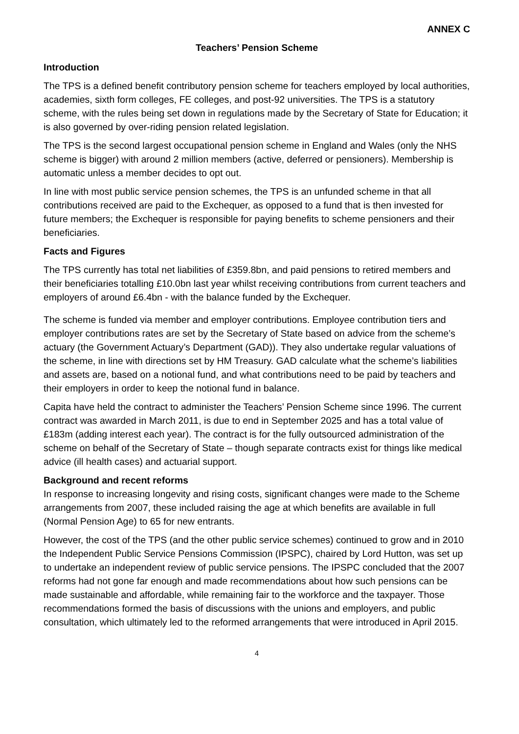ANNEX C
Teachers’ Pension Scheme
Introduction
The TPS is a defined benefit contributory pension scheme for teachers employed by local authorities, academies, sixth form colleges, FE colleges, and post-92 universities. The TPS is a statutory scheme, with the rules being set down in regulations made by the Secretary of State for Education; it is also governed by over-riding pension related legislation.
The TPS is the second largest occupational pension scheme in England and Wales (only the NHS scheme is bigger) with around 2 million members (active, deferred or pensioners). Membership is automatic unless a member decides to opt out.
In line with most public service pension schemes, the TPS is an unfunded scheme in that all contributions received are paid to the Exchequer, as opposed to a fund that is then invested for future members; the Exchequer is responsible for paying benefits to scheme pensioners and their beneficiaries.
Facts and Figures
The TPS currently has total net liabilities of £359.8bn, and paid pensions to retired members and their beneficiaries totalling £10.0bn last year whilst receiving contributions from current teachers and employers of around £6.4bn - with the balance funded by the Exchequer.
The scheme is funded via member and employer contributions. Employee contribution tiers and employer contributions rates are set by the Secretary of State based on advice from the scheme’s actuary (the Government Actuary’s Department (GAD)). They also undertake regular valuations of the scheme, in line with directions set by HM Treasury. GAD calculate what the scheme’s liabilities and assets are, based on a notional fund, and what contributions need to be paid by teachers and their employers in order to keep the notional fund in balance.
Capita have held the contract to administer the Teachers’ Pension Scheme since 1996. The current contract was awarded in March 2011, is due to end in September 2025 and has a total value of £183m (adding interest each year). The contract is for the fully outsourced administration of the scheme on behalf of the Secretary of State – though separate contracts exist for things like medical advice (ill health cases) and actuarial support.
Background and recent reforms
In response to increasing longevity and rising costs, significant changes were made to the Scheme arrangements from 2007, these included raising the age at which benefits are available in full (Normal Pension Age) to 65 for new entrants.
However, the cost of the TPS (and the other public service schemes) continued to grow and in 2010 the Independent Public Service Pensions Commission (IPSPC), chaired by Lord Hutton, was set up to undertake an independent review of public service pensions. The IPSPC concluded that the 2007 reforms had not gone far enough and made recommendations about how such pensions can be made sustainable and affordable, while remaining fair to the workforce and the taxpayer. Those recommendations formed the basis of discussions with the unions and employers, and public consultation, which ultimately led to the reformed arrangements that were introduced in April 2015.
4